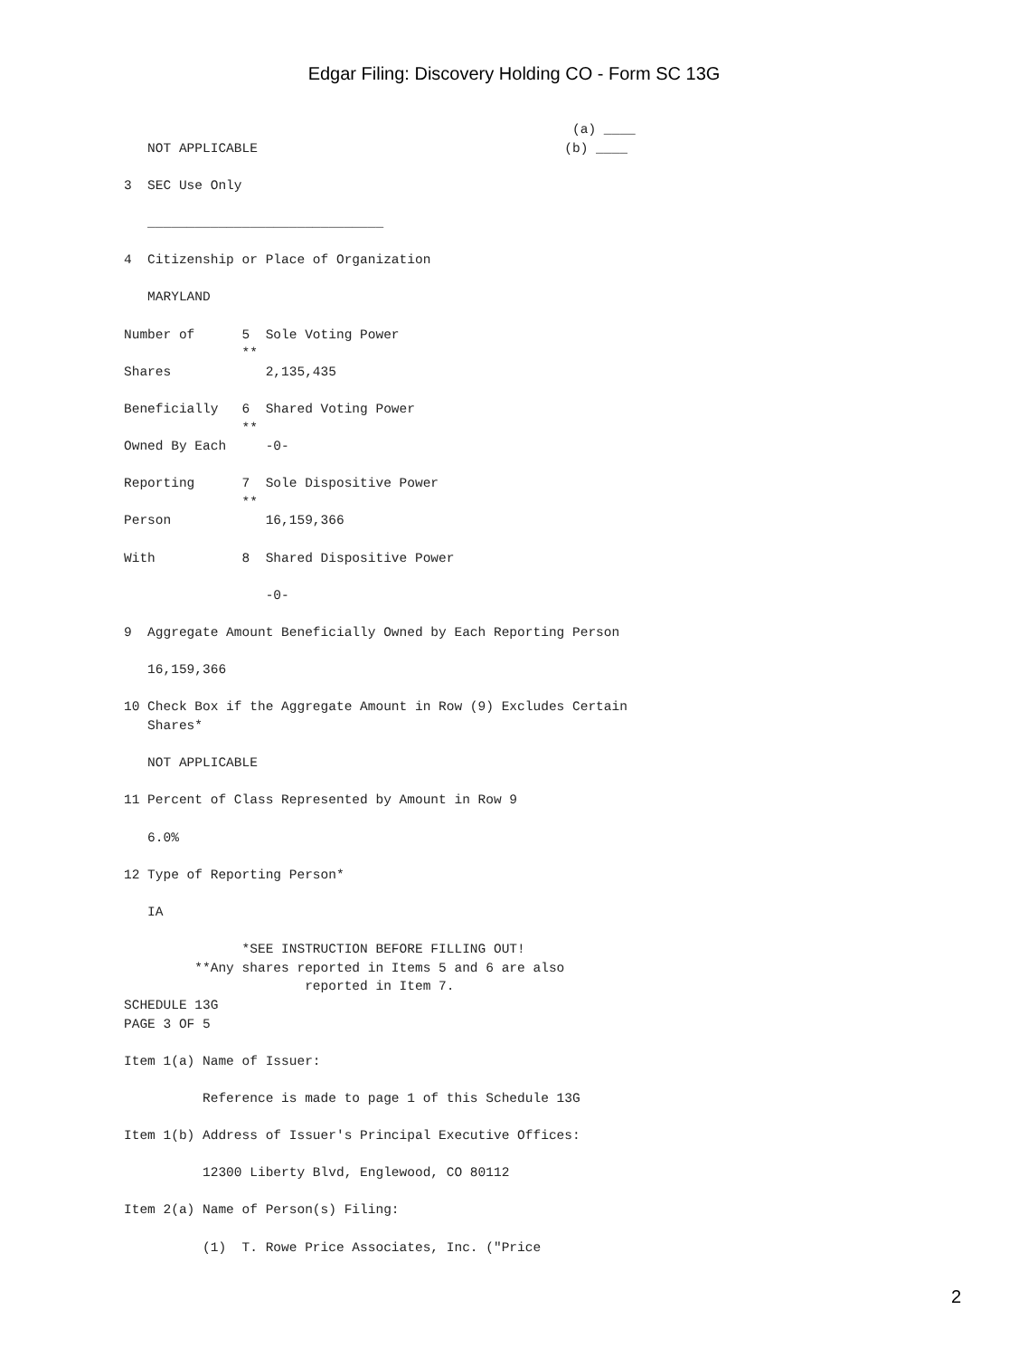Edgar Filing: Discovery Holding CO - Form SC 13G
                                                         (a) ____
   NOT APPLICABLE                                       (b) ____

3  SEC Use Only

   ______________________________

4  Citizenship or Place of Organization

   MARYLAND

Number of      5  Sole Voting Power
               **
Shares            2,135,435

Beneficially   6  Shared Voting Power
               **
Owned By Each     -0-

Reporting      7  Sole Dispositive Power
               **
Person            16,159,366

With           8  Shared Dispositive Power

                  -0-

9  Aggregate Amount Beneficially Owned by Each Reporting Person

   16,159,366

10 Check Box if the Aggregate Amount in Row (9) Excludes Certain
   Shares*

   NOT APPLICABLE

11 Percent of Class Represented by Amount in Row 9

   6.0%

12 Type of Reporting Person*

   IA

               *SEE INSTRUCTION BEFORE FILLING OUT!
         **Any shares reported in Items 5 and 6 are also
                       reported in Item 7.
SCHEDULE 13G
PAGE 3 OF 5

Item 1(a) Name of Issuer:

          Reference is made to page 1 of this Schedule 13G

Item 1(b) Address of Issuer's Principal Executive Offices:

          12300 Liberty Blvd, Englewood, CO 80112

Item 2(a) Name of Person(s) Filing:

          (1)  T. Rowe Price Associates, Inc. ("Price
2